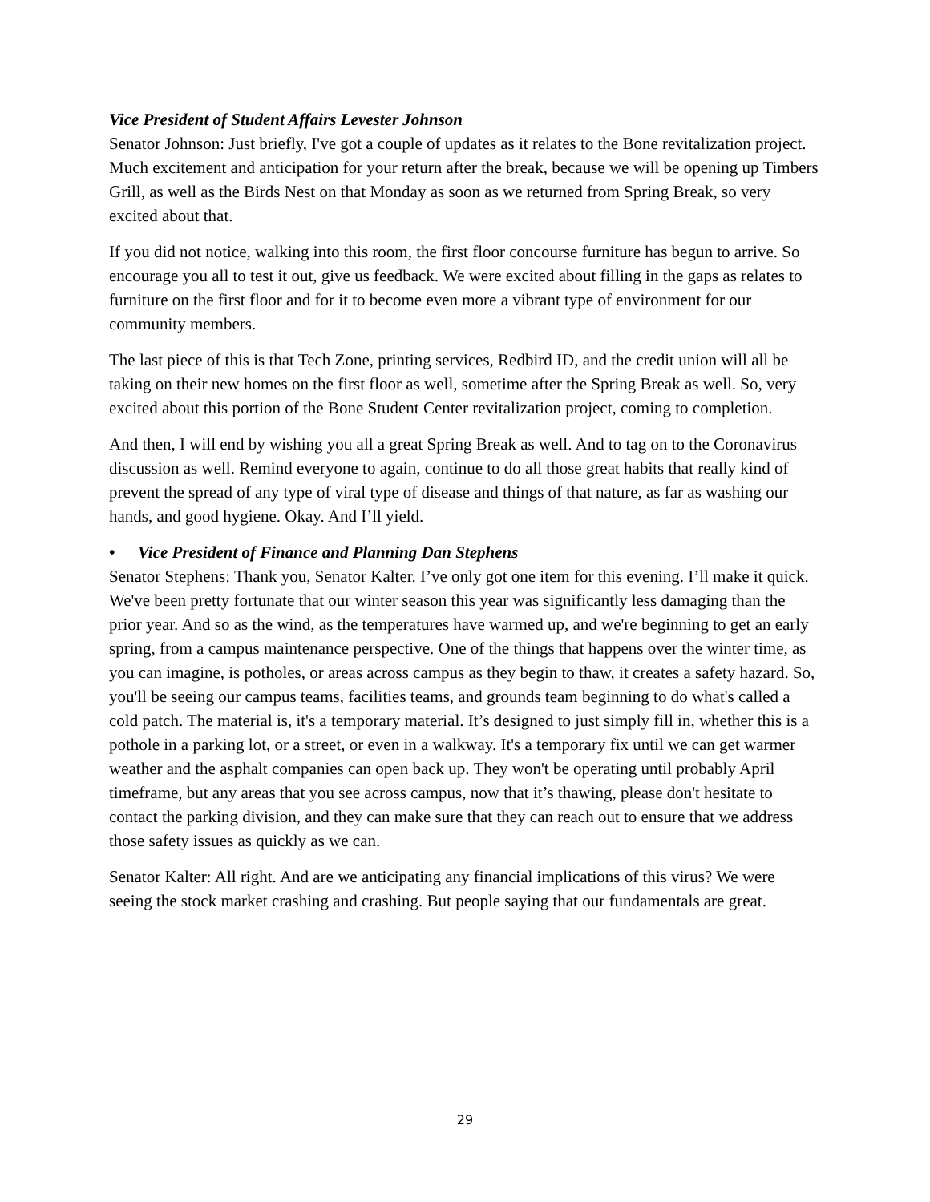Vice President of Student Affairs Levester Johnson
Senator Johnson: Just briefly, I've got a couple of updates as it relates to the Bone revitalization project. Much excitement and anticipation for your return after the break, because we will be opening up Timbers Grill, as well as the Birds Nest on that Monday as soon as we returned from Spring Break, so very excited about that.
If you did not notice, walking into this room, the first floor concourse furniture has begun to arrive. So encourage you all to test it out, give us feedback. We were excited about filling in the gaps as relates to furniture on the first floor and for it to become even more a vibrant type of environment for our community members.
The last piece of this is that Tech Zone, printing services, Redbird ID, and the credit union will all be taking on their new homes on the first floor as well, sometime after the Spring Break as well. So, very excited about this portion of the Bone Student Center revitalization project, coming to completion.
And then, I will end by wishing you all a great Spring Break as well. And to tag on to the Coronavirus discussion as well. Remind everyone to again, continue to do all those great habits that really kind of prevent the spread of any type of viral type of disease and things of that nature, as far as washing our hands, and good hygiene. Okay. And I’ll yield.
• Vice President of Finance and Planning Dan Stephens
Senator Stephens: Thank you, Senator Kalter. I’ve only got one item for this evening. I’ll make it quick. We've been pretty fortunate that our winter season this year was significantly less damaging than the prior year. And so as the wind, as the temperatures have warmed up, and we're beginning to get an early spring, from a campus maintenance perspective. One of the things that happens over the winter time, as you can imagine, is potholes, or areas across campus as they begin to thaw, it creates a safety hazard. So, you'll be seeing our campus teams, facilities teams, and grounds team beginning to do what's called a cold patch. The material is, it's a temporary material. It’s designed to just simply fill in, whether this is a pothole in a parking lot, or a street, or even in a walkway. It's a temporary fix until we can get warmer weather and the asphalt companies can open back up. They won't be operating until probably April timeframe, but any areas that you see across campus, now that it’s thawing, please don't hesitate to contact the parking division, and they can make sure that they can reach out to ensure that we address those safety issues as quickly as we can.
Senator Kalter: All right. And are we anticipating any financial implications of this virus? We were seeing the stock market crashing and crashing. But people saying that our fundamentals are great.
29